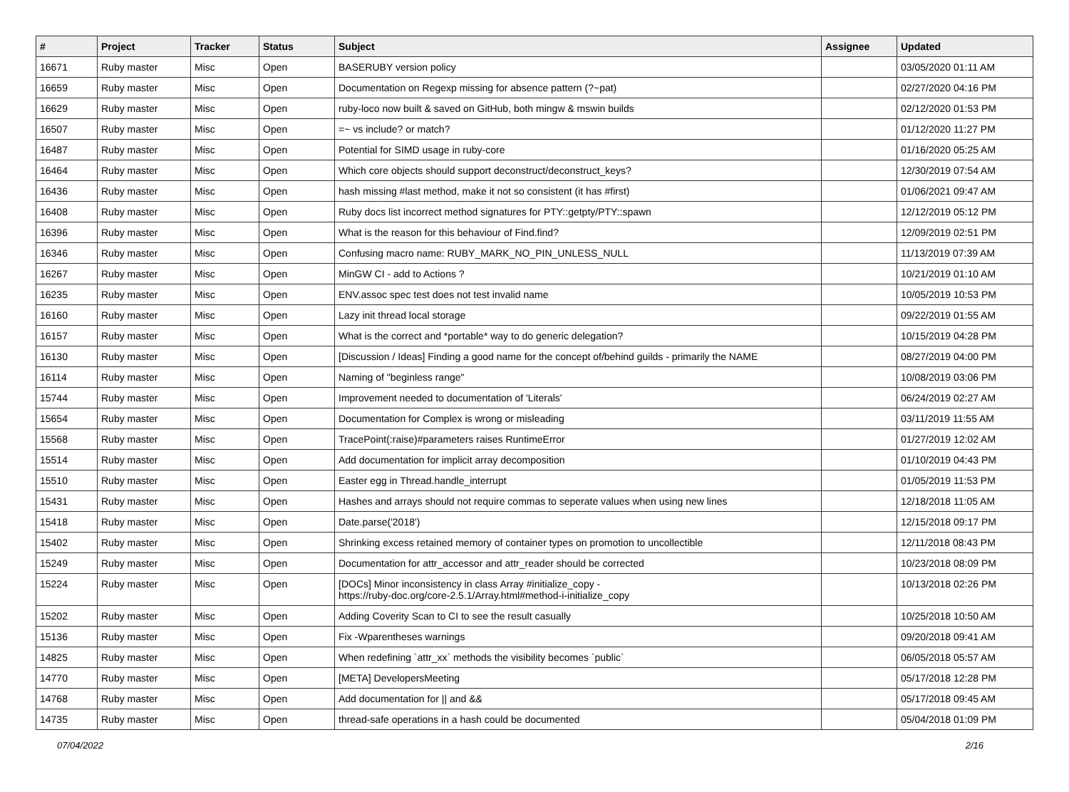| # | Project | Tracker | Status | Subject | Assignee | Updated |
| --- | --- | --- | --- | --- | --- | --- |
| 16671 | Ruby master | Misc | Open | BASERUBY version policy | | 03/05/2020 01:11 AM |
| 16659 | Ruby master | Misc | Open | Documentation on Regexp missing for absence pattern (?~pat) | | 02/27/2020 04:16 PM |
| 16629 | Ruby master | Misc | Open | ruby-loco now built & saved on GitHub, both mingw & mswin builds | | 02/12/2020 01:53 PM |
| 16507 | Ruby master | Misc | Open | =~ vs include? or match? | | 01/12/2020 11:27 PM |
| 16487 | Ruby master | Misc | Open | Potential for SIMD usage in ruby-core | | 01/16/2020 05:25 AM |
| 16464 | Ruby master | Misc | Open | Which core objects should support deconstruct/deconstruct_keys? | | 12/30/2019 07:54 AM |
| 16436 | Ruby master | Misc | Open | hash missing #last method, make it not so consistent (it has #first) | | 01/06/2021 09:47 AM |
| 16408 | Ruby master | Misc | Open | Ruby docs list incorrect method signatures for PTY::getpty/PTY::spawn | | 12/12/2019 05:12 PM |
| 16396 | Ruby master | Misc | Open | What is the reason for this behaviour of Find.find? | | 12/09/2019 02:51 PM |
| 16346 | Ruby master | Misc | Open | Confusing macro name: RUBY_MARK_NO_PIN_UNLESS_NULL | | 11/13/2019 07:39 AM |
| 16267 | Ruby master | Misc | Open | MinGW CI - add to Actions ? | | 10/21/2019 01:10 AM |
| 16235 | Ruby master | Misc | Open | ENV.assoc spec test does not test invalid name | | 10/05/2019 10:53 PM |
| 16160 | Ruby master | Misc | Open | Lazy init thread local storage | | 09/22/2019 01:55 AM |
| 16157 | Ruby master | Misc | Open | What is the correct and *portable* way to do generic delegation? | | 10/15/2019 04:28 PM |
| 16130 | Ruby master | Misc | Open | [Discussion / Ideas] Finding a good name for the concept of/behind guilds - primarily the NAME | | 08/27/2019 04:00 PM |
| 16114 | Ruby master | Misc | Open | Naming of "beginless range" | | 10/08/2019 03:06 PM |
| 15744 | Ruby master | Misc | Open | Improvement needed to documentation of 'Literals' | | 06/24/2019 02:27 AM |
| 15654 | Ruby master | Misc | Open | Documentation for Complex is wrong or misleading | | 03/11/2019 11:55 AM |
| 15568 | Ruby master | Misc | Open | TracePoint(:raise)#parameters raises RuntimeError | | 01/27/2019 12:02 AM |
| 15514 | Ruby master | Misc | Open | Add documentation for implicit array decomposition | | 01/10/2019 04:43 PM |
| 15510 | Ruby master | Misc | Open | Easter egg in Thread.handle_interrupt | | 01/05/2019 11:53 PM |
| 15431 | Ruby master | Misc | Open | Hashes and arrays should not require commas to seperate values when using new lines | | 12/18/2018 11:05 AM |
| 15418 | Ruby master | Misc | Open | Date.parse('2018') | | 12/15/2018 09:17 PM |
| 15402 | Ruby master | Misc | Open | Shrinking excess retained memory of container types on promotion to uncollectible | | 12/11/2018 08:43 PM |
| 15249 | Ruby master | Misc | Open | Documentation for attr_accessor and attr_reader should be corrected | | 10/23/2018 08:09 PM |
| 15224 | Ruby master | Misc | Open | [DOCs] Minor inconsistency in class Array #initialize_copy - https://ruby-doc.org/core-2.5.1/Array.html#method-i-initialize_copy | | 10/13/2018 02:26 PM |
| 15202 | Ruby master | Misc | Open | Adding Coverity Scan to CI to see the result casually | | 10/25/2018 10:50 AM |
| 15136 | Ruby master | Misc | Open | Fix -Wparentheses warnings | | 09/20/2018 09:41 AM |
| 14825 | Ruby master | Misc | Open | When redefining `attr_xx` methods the visibility becomes `public` | | 06/05/2018 05:57 AM |
| 14770 | Ruby master | Misc | Open | [META] DevelopersMeeting | | 05/17/2018 12:28 PM |
| 14768 | Ruby master | Misc | Open | Add documentation for // and && | | 05/17/2018 09:45 AM |
| 14735 | Ruby master | Misc | Open | thread-safe operations in a hash could be documented | | 05/04/2018 01:09 PM |
07/04/2022 2/16